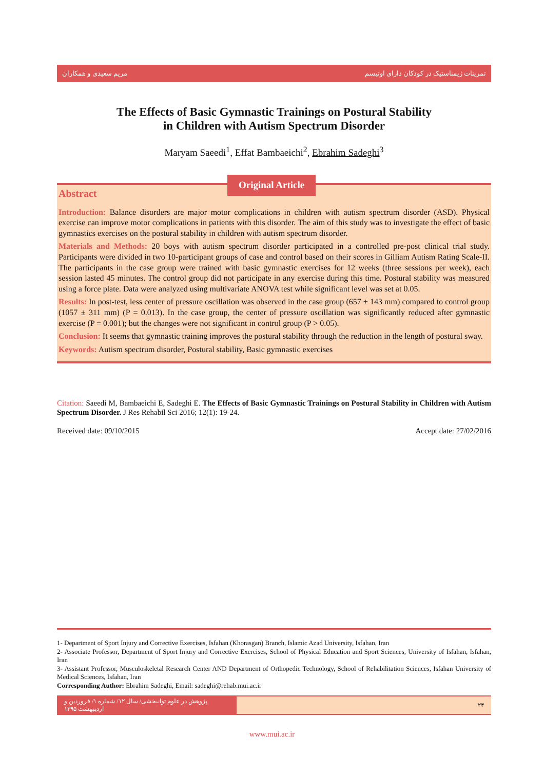مریم سعیدی و همکاران تمرینات ژیمناستیک در کودکان دارای اوتیسم
The Effects of Basic Gymnastic Trainings on Postural Stability
in Children with Autism Spectrum Disorder
Maryam Saeedi<sup>1</sup>, Effat Bambaeichi<sup>2</sup>, Ebrahim Sadeghi<sup>3</sup>
Original Article
Abstract
Introduction: Balance disorders are major motor complications in children with autism spectrum disorder (ASD). Physical exercise can improve motor complications in patients with this disorder. The aim of this study was to investigate the effect of basic gymnastics exercises on the postural stability in children with autism spectrum disorder.
Materials and Methods: 20 boys with autism spectrum disorder participated in a controlled pre-post clinical trial study. Participants were divided in two 10-participant groups of case and control based on their scores in Gilliam Autism Rating Scale-II. The participants in the case group were trained with basic gymnastic exercises for 12 weeks (three sessions per week), each session lasted 45 minutes. The control group did not participate in any exercise during this time. Postural stability was measured using a force plate. Data were analyzed using multivariate ANOVA test while significant level was set at 0.05.
Results: In post-test, less center of pressure oscillation was observed in the case group (657 ± 143 mm) compared to control group (1057 ± 311 mm) (P = 0.013). In the case group, the center of pressure oscillation was significantly reduced after gymnastic exercise (P = 0.001); but the changes were not significant in control group (P > 0.05).
Conclusion: It seems that gymnastic training improves the postural stability through the reduction in the length of postural sway.
Keywords: Autism spectrum disorder, Postural stability, Basic gymnastic exercises
Citation: Saeedi M, Bambaeichi E, Sadeghi E. The Effects of Basic Gymnastic Trainings on Postural Stability in Children with Autism Spectrum Disorder. J Res Rehabil Sci 2016; 12(1): 19-24.
Received date: 09/10/2015 Accept date: 27/02/2016
1- Department of Sport Injury and Corrective Exercises, Isfahan (Khorasgan) Branch, Islamic Azad University, Isfahan, Iran
2- Associate Professor, Department of Sport Injury and Corrective Exercises, School of Physical Education and Sport Sciences, University of Isfahan, Isfahan, Iran
3- Assistant Professor, Musculoskeletal Research Center AND Department of Orthopedic Technology, School of Rehabilitation Sciences, Isfahan University of Medical Sciences, Isfahan, Iran
Corresponding Author: Ebrahim Sadeghi, Email: sadeghi@rehab.mui.ac.ir
پژوهش در علوم توانبخشی/ سال ۱۲/ شماره ۱/ فروردین و اردیبهشت ۱۳۹۵ ۲۴
www.mui.ac.ir